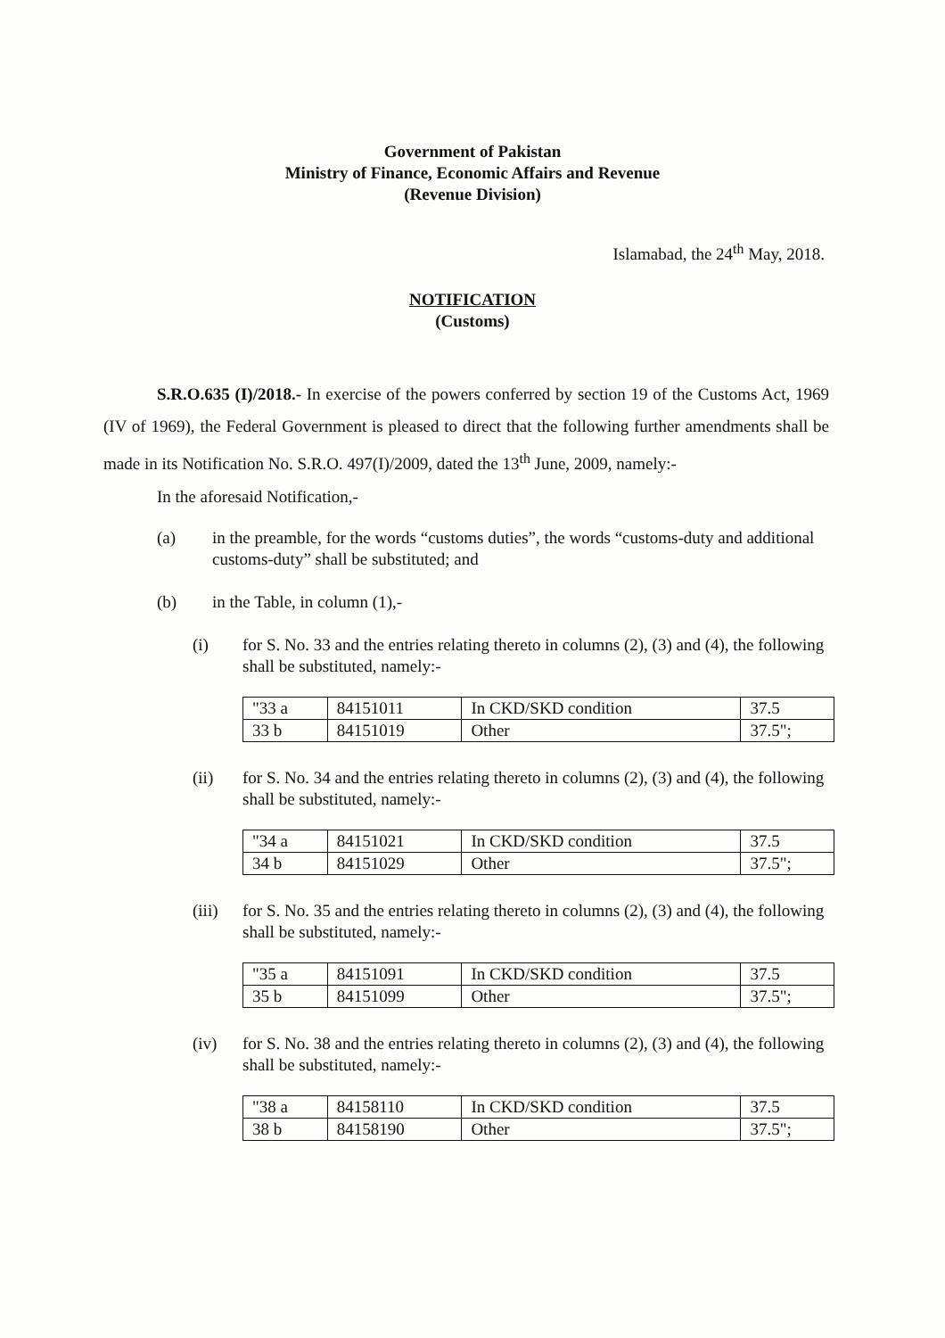Government of Pakistan
Ministry of Finance, Economic Affairs and Revenue
(Revenue Division)
Islamabad, the 24<sup>th</sup> May, 2018.
NOTIFICATION
(Customs)
S.R.O.635 (I)/2018.- In exercise of the powers conferred by section 19 of the Customs Act, 1969 (IV of 1969), the Federal Government is pleased to direct that the following further amendments shall be made in its Notification No. S.R.O. 497(I)/2009, dated the 13<sup>th</sup> June, 2009, namely:-
In the aforesaid Notification,-
(a) in the preamble, for the words “customs duties”, the words “customs-duty and additional customs-duty” shall be substituted; and
(b) in the Table, in column (1),-
(i) for S. No. 33 and the entries relating thereto in columns (2), (3) and (4), the following shall be substituted, namely:-
| "33 a | 84151011 | In CKD/SKD condition | 37.5 |
| 33 b | 84151019 | Other | 37.5"; |
(ii) for S. No. 34 and the entries relating thereto in columns (2), (3) and (4), the following shall be substituted, namely:-
| "34 a | 84151021 | In CKD/SKD condition | 37.5 |
| 34 b | 84151029 | Other | 37.5"; |
(iii) for S. No. 35 and the entries relating thereto in columns (2), (3) and (4), the following shall be substituted, namely:-
| "35 a | 84151091 | In CKD/SKD condition | 37.5 |
| 35 b | 84151099 | Other | 37.5"; |
(iv) for S. No. 38 and the entries relating thereto in columns (2), (3) and (4), the following shall be substituted, namely:-
| "38 a | 84158110 | In CKD/SKD condition | 37.5 |
| 38 b | 84158190 | Other | 37.5"; |